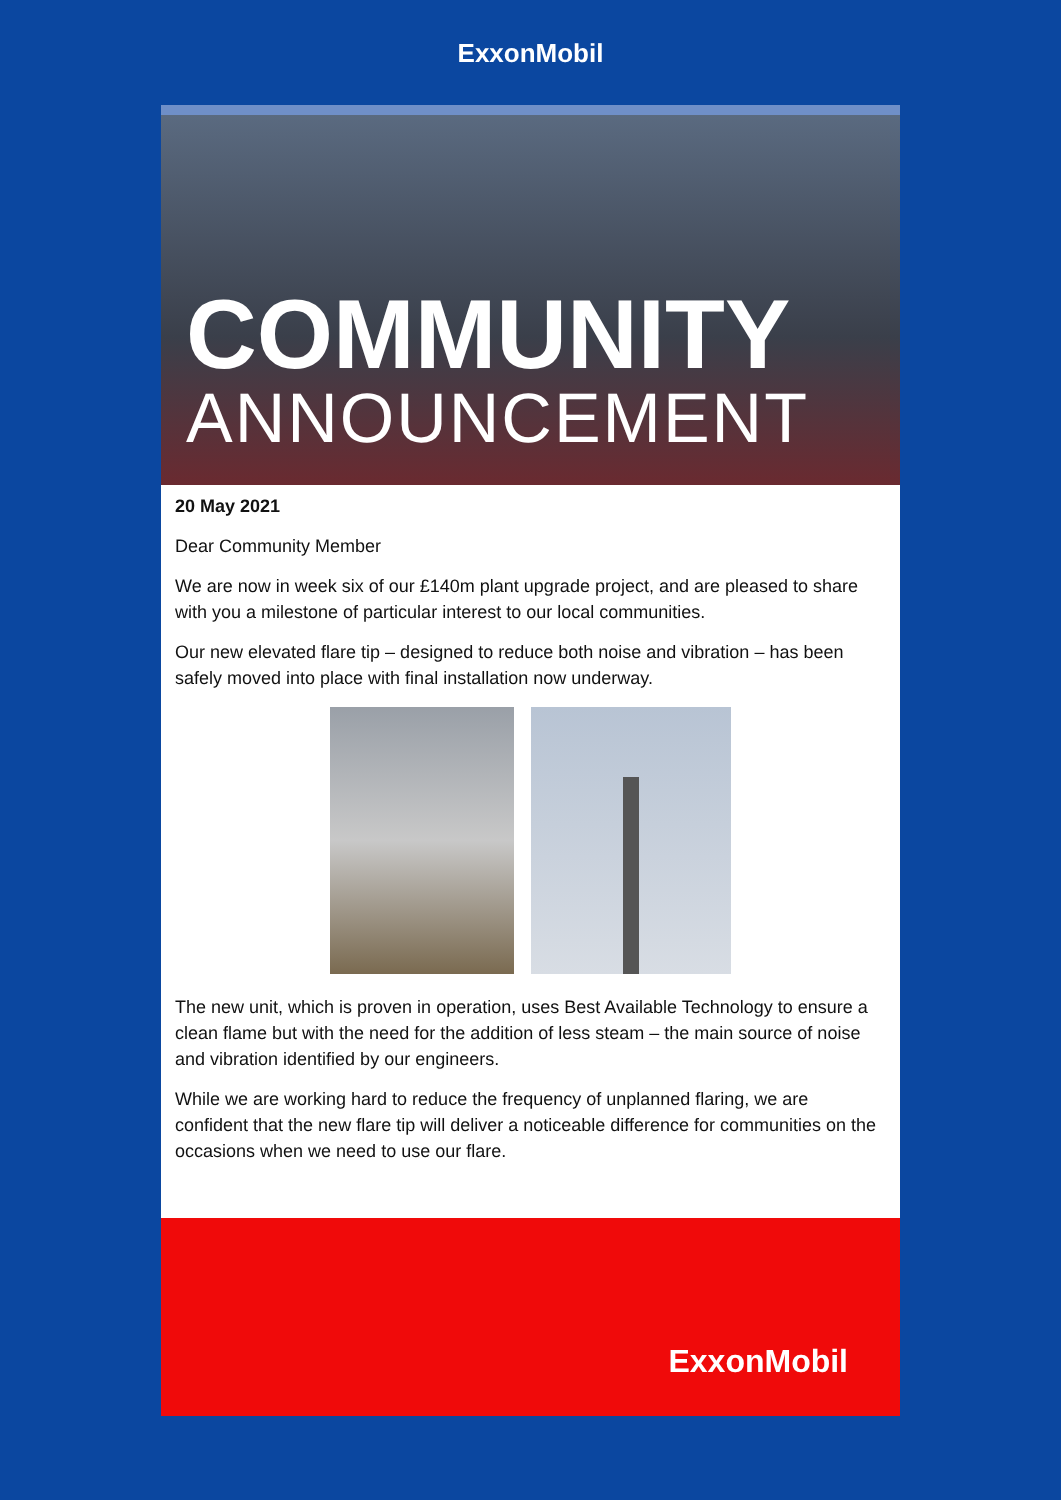ExxonMobil
COMMUNITY
ANNOUNCEMENT
20 May 2021
Dear Community Member
We are now in week six of our £140m plant upgrade project, and are pleased to share with you a milestone of particular interest to our local communities.
Our new elevated flare tip – designed to reduce both noise and vibration – has been safely moved into place with final installation now underway.
The new unit, which is proven in operation, uses Best Available Technology to ensure a clean flame but with the need for the addition of less steam – the main source of noise and vibration identified by our engineers.
While we are working hard to reduce the frequency of unplanned flaring, we are confident that the new flare tip will deliver a noticeable difference for communities on the occasions when we need to use our flare.
ExxonMobil